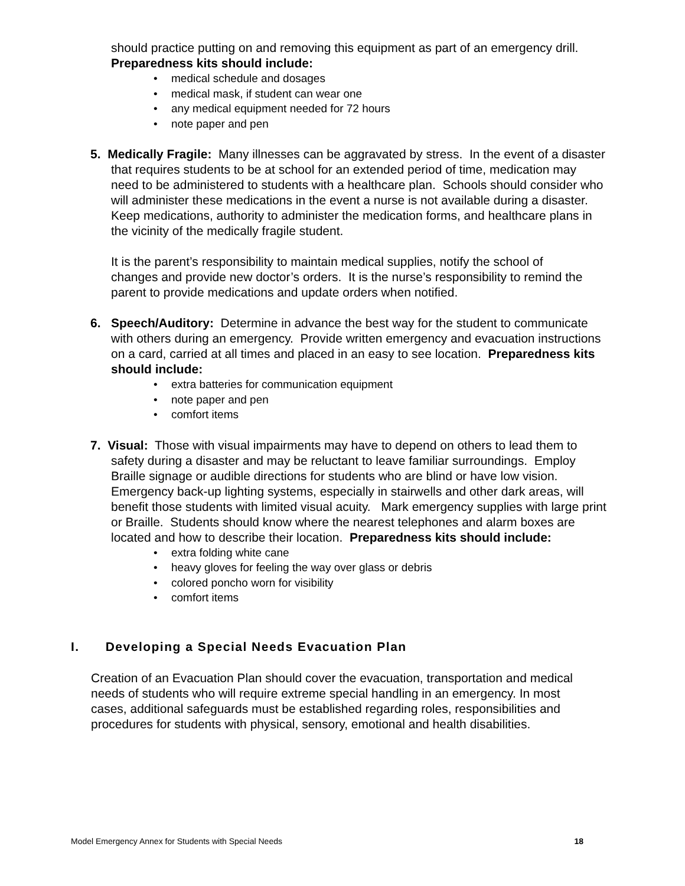should practice putting on and removing this equipment as part of an emergency drill. Preparedness kits should include:
medical schedule and dosages
medical mask, if student can wear one
any medical equipment needed for 72 hours
note paper and pen
5. Medically Fragile: Many illnesses can be aggravated by stress. In the event of a disaster that requires students to be at school for an extended period of time, medication may need to be administered to students with a healthcare plan. Schools should consider who will administer these medications in the event a nurse is not available during a disaster. Keep medications, authority to administer the medication forms, and healthcare plans in the vicinity of the medically fragile student.
It is the parent’s responsibility to maintain medical supplies, notify the school of changes and provide new doctor’s orders. It is the nurse’s responsibility to remind the parent to provide medications and update orders when notified.
6. Speech/Auditory: Determine in advance the best way for the student to communicate with others during an emergency. Provide written emergency and evacuation instructions on a card, carried at all times and placed in an easy to see location. Preparedness kits should include:
extra batteries for communication equipment
note paper and pen
comfort items
7. Visual: Those with visual impairments may have to depend on others to lead them to safety during a disaster and may be reluctant to leave familiar surroundings. Employ Braille signage or audible directions for students who are blind or have low vision. Emergency back-up lighting systems, especially in stairwells and other dark areas, will benefit those students with limited visual acuity. Mark emergency supplies with large print or Braille. Students should know where the nearest telephones and alarm boxes are located and how to describe their location. Preparedness kits should include:
extra folding white cane
heavy gloves for feeling the way over glass or debris
colored poncho worn for visibility
comfort items
I. Developing a Special Needs Evacuation Plan
Creation of an Evacuation Plan should cover the evacuation, transportation and medical needs of students who will require extreme special handling in an emergency. In most cases, additional safeguards must be established regarding roles, responsibilities and procedures for students with physical, sensory, emotional and health disabilities.
Model Emergency Annex for Students with Special Needs 18